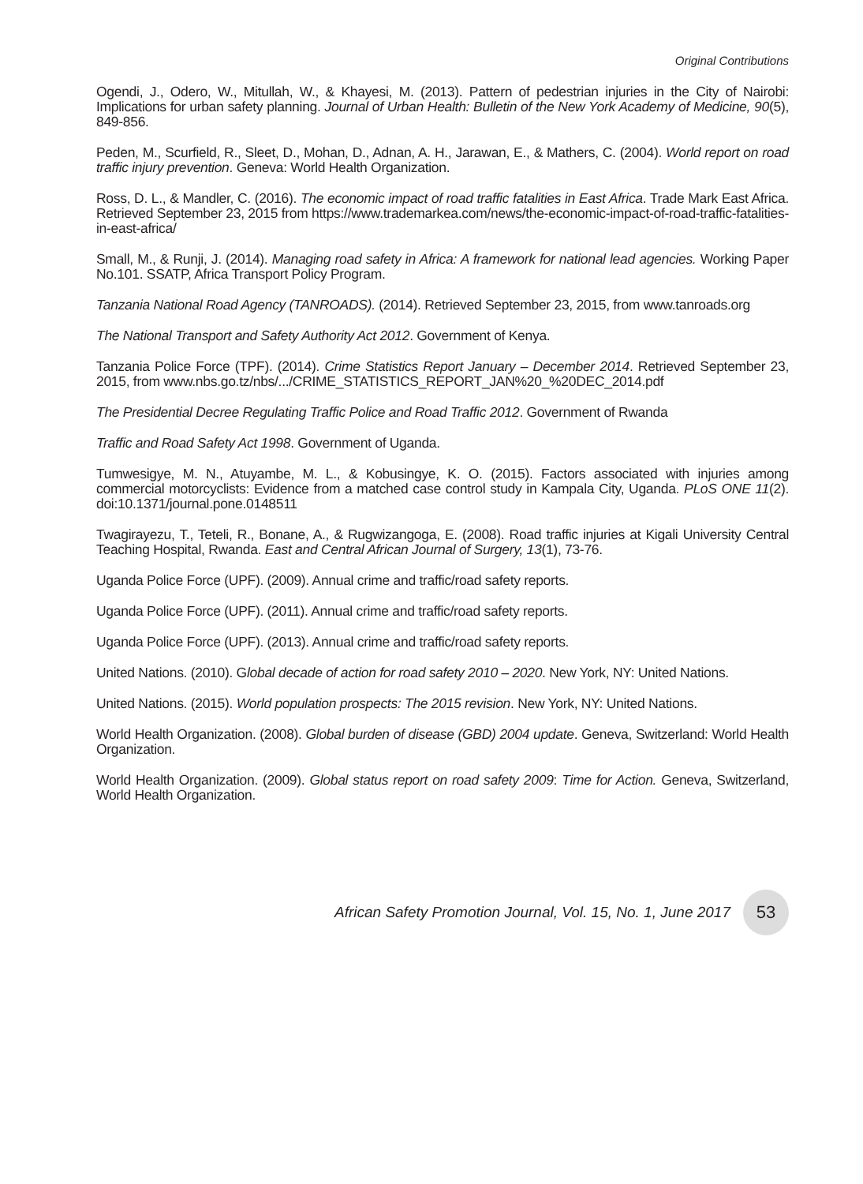Original Contributions
Ogendi, J., Odero, W., Mitullah, W., & Khayesi, M. (2013). Pattern of pedestrian injuries in the City of Nairobi: Implications for urban safety planning. Journal of Urban Health: Bulletin of the New York Academy of Medicine, 90(5), 849-856.
Peden, M., Scurfield, R., Sleet, D., Mohan, D., Adnan, A. H., Jarawan, E., & Mathers, C. (2004). World report on road traffic injury prevention. Geneva: World Health Organization.
Ross, D. L., & Mandler, C. (2016). The economic impact of road traffic fatalities in East Africa. Trade Mark East Africa. Retrieved September 23, 2015 from https://www.trademarkea.com/news/the-economic-impact-of-road-traffic-fatalities-in-east-africa/
Small, M., & Runji, J. (2014). Managing road safety in Africa: A framework for national lead agencies. Working Paper No.101. SSATP, Africa Transport Policy Program.
Tanzania National Road Agency (TANROADS). (2014). Retrieved September 23, 2015, from www.tanroads.org
The National Transport and Safety Authority Act 2012. Government of Kenya.
Tanzania Police Force (TPF). (2014). Crime Statistics Report January – December 2014. Retrieved September 23, 2015, from www.nbs.go.tz/nbs/.../CRIME_STATISTICS_REPORT_JAN%20_%20DEC_2014.pdf
The Presidential Decree Regulating Traffic Police and Road Traffic 2012. Government of Rwanda
Traffic and Road Safety Act 1998. Government of Uganda.
Tumwesigye, M. N., Atuyambe, M. L., & Kobusingye, K. O. (2015). Factors associated with injuries among commercial motorcyclists: Evidence from a matched case control study in Kampala City, Uganda. PLoS ONE 11(2). doi:10.1371/journal.pone.0148511
Twagirayezu, T., Teteli, R., Bonane, A., & Rugwizangoga, E. (2008). Road traffic injuries at Kigali University Central Teaching Hospital, Rwanda. East and Central African Journal of Surgery, 13(1), 73-76.
Uganda Police Force (UPF). (2009). Annual crime and traffic/road safety reports.
Uganda Police Force (UPF). (2011). Annual crime and traffic/road safety reports.
Uganda Police Force (UPF). (2013). Annual crime and traffic/road safety reports.
United Nations. (2010). Global decade of action for road safety 2010 – 2020. New York, NY: United Nations.
United Nations. (2015). World population prospects: The 2015 revision. New York, NY: United Nations.
World Health Organization. (2008). Global burden of disease (GBD) 2004 update. Geneva, Switzerland: World Health Organization.
World Health Organization. (2009). Global status report on road safety 2009: Time for Action. Geneva, Switzerland, World Health Organization.
African Safety Promotion Journal, Vol. 15, No. 1, June 2017
53